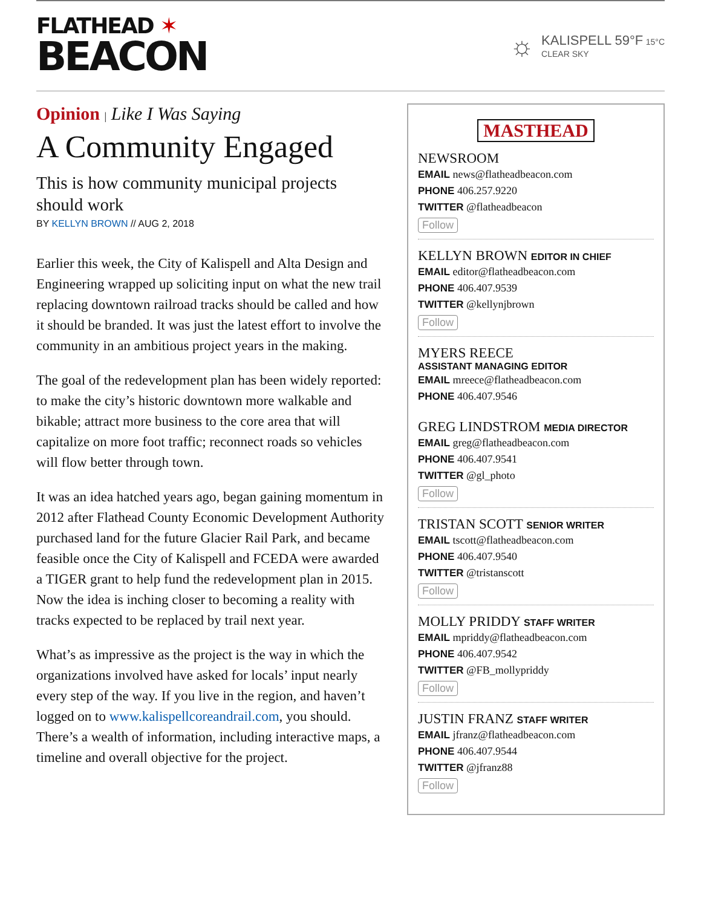FLATHEAD ✶
BEACON
☼
KALISPELL 59°F 15°C
CLEAR SKY
Opinion | Like I Was Saying
A Community Engaged
This is how community municipal projects should work
BY KELLYN BROWN // AUG 2, 2018
Earlier this week, the City of Kalispell and Alta Design and Engineering wrapped up soliciting input on what the new trail replacing downtown railroad tracks should be called and how it should be branded. It was just the latest effort to involve the community in an ambitious project years in the making.
The goal of the redevelopment plan has been widely reported: to make the city’s historic downtown more walkable and bikable; attract more business to the core area that will capitalize on more foot traffic; reconnect roads so vehicles will flow better through town.
It was an idea hatched years ago, began gaining momentum in 2012 after Flathead County Economic Development Authority purchased land for the future Glacier Rail Park, and became feasible once the City of Kalispell and FCEDA were awarded a TIGER grant to help fund the redevelopment plan in 2015. Now the idea is inching closer to becoming a reality with tracks expected to be replaced by trail next year.
What’s as impressive as the project is the way in which the organizations involved have asked for locals’ input nearly every step of the way. If you live in the region, and haven’t logged on to www.kalispellcoreandrail.com, you should. There’s a wealth of information, including interactive maps, a timeline and overall objective for the project.
MASTHEAD
NEWSROOM
EMAIL news@flatheadbeacon.com
PHONE 406.257.9220
TWITTER @flatheadbeacon
Follow
KELLYN BROWN EDITOR IN CHIEF
EMAIL editor@flatheadbeacon.com
PHONE 406.407.9539
TWITTER @kellynjbrown
Follow
MYERS REECE
ASSISTANT MANAGING EDITOR
EMAIL mreece@flatheadbeacon.com
PHONE 406.407.9546
GREG LINDSTROM MEDIA DIRECTOR
EMAIL greg@flatheadbeacon.com
PHONE 406.407.9541
TWITTER @gl_photo
Follow
TRISTAN SCOTT SENIOR WRITER
EMAIL tscott@flatheadbeacon.com
PHONE 406.407.9540
TWITTER @tristanscott
Follow
MOLLY PRIDDY STAFF WRITER
EMAIL mpriddy@flatheadbeacon.com
PHONE 406.407.9542
TWITTER @FB_mollypriddy
Follow
JUSTIN FRANZ STAFF WRITER
EMAIL jfranz@flatheadbeacon.com
PHONE 406.407.9544
TWITTER @jfranz88
Follow